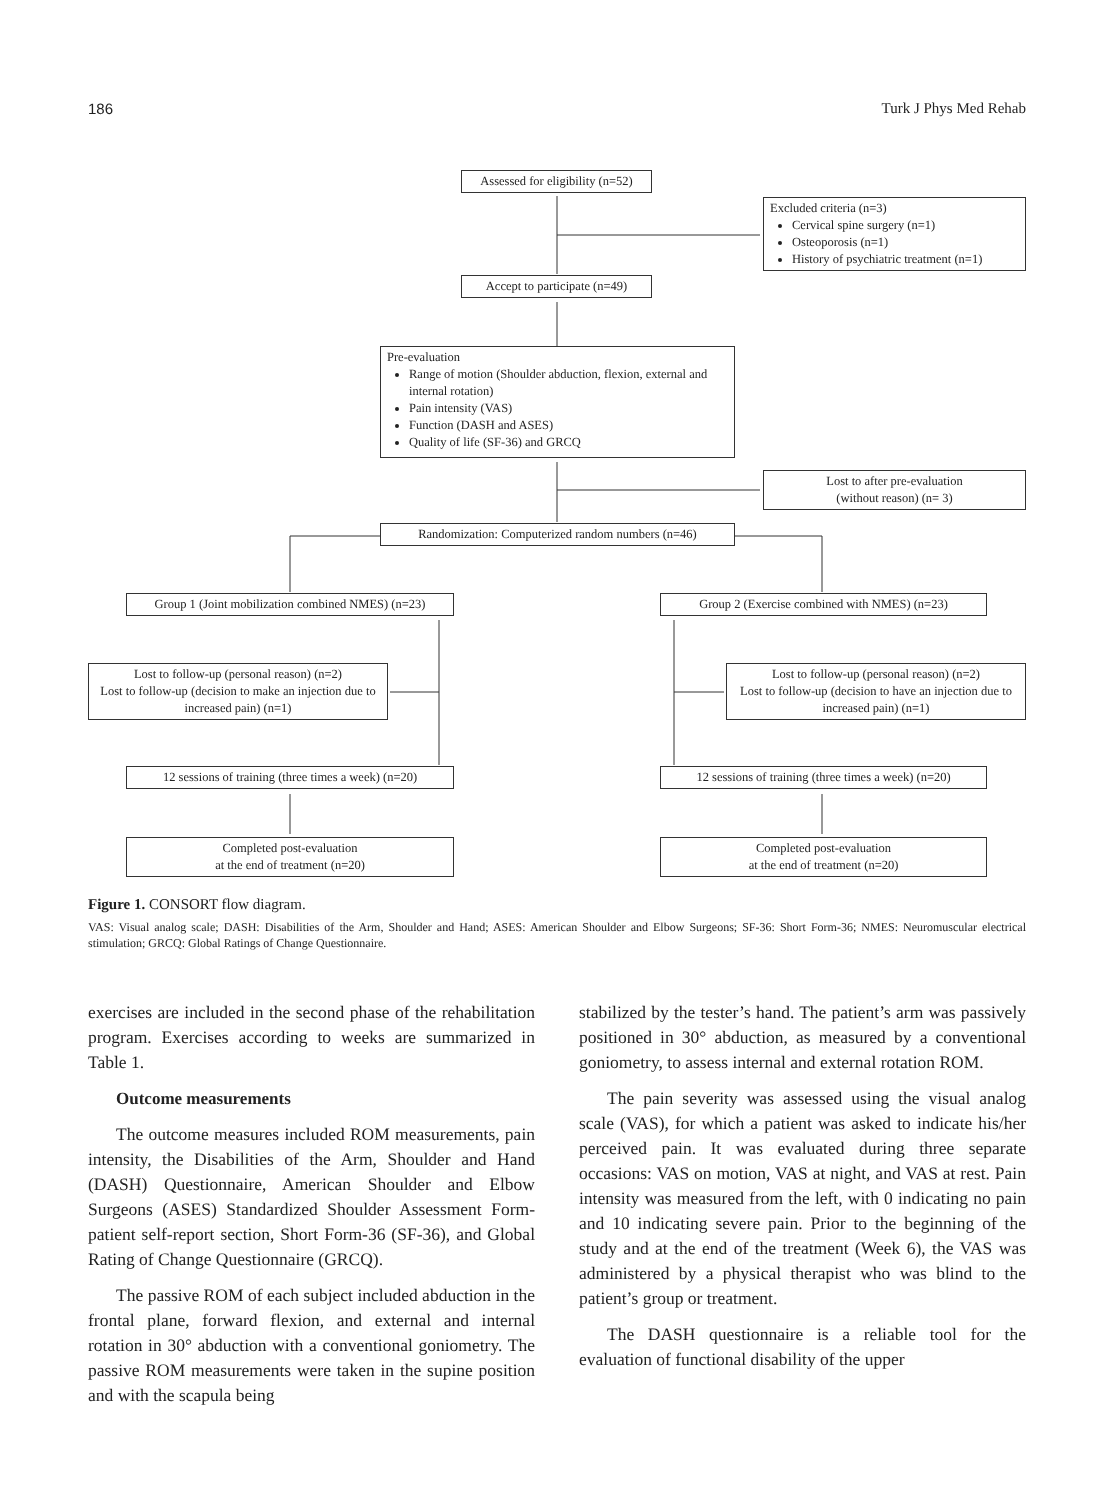186 Turk J Phys Med Rehab
Assessed for eligibility (n=52)
Excluded criteria (n=3)
Cervical spine surgery (n=1)
Osteoporosis (n=1)
History of psychiatric treatment (n=1)
Accept to participate (n=49)
Pre-evaluation
Range of motion (Shoulder abduction, flexion, external and internal rotation)
Pain intensity (VAS)
Function (DASH and ASES)
Quality of life (SF-36) and GRCQ
Lost to after pre-evaluation
(without reason) (n= 3)
Randomization: Computerized random numbers (n=46)
Group 1 (Joint mobilization combined NMES) (n=23)
Group 2 (Exercise combined with NMES) (n=23)
Lost to follow-up (personal reason) (n=2)
Lost to follow-up (decision to make an injection due to increased pain) (n=1)
Lost to follow-up (personal reason) (n=2)
Lost to follow-up (decision to have an injection due to increased pain) (n=1)
12 sessions of training (three times a week) (n=20)
12 sessions of training (three times a week) (n=20)
Completed post-evaluation
at the end of treatment (n=20)
Completed post-evaluation
at the end of treatment (n=20)
Figure 1. CONSORT flow diagram.
VAS: Visual analog scale; DASH: Disabilities of the Arm, Shoulder and Hand; ASES: American Shoulder and Elbow Surgeons; SF-36: Short Form-36; NMES: Neuromuscular electrical stimulation; GRCQ: Global Ratings of Change Questionnaire.
exercises are included in the second phase of the rehabilitation program. Exercises according to weeks are summarized in Table 1.
Outcome measurements
The outcome measures included ROM measurements, pain intensity, the Disabilities of the Arm, Shoulder and Hand (DASH) Questionnaire, American Shoulder and Elbow Surgeons (ASES) Standardized Shoulder Assessment Form-patient self-report section, Short Form-36 (SF-36), and Global Rating of Change Questionnaire (GRCQ).
The passive ROM of each subject included abduction in the frontal plane, forward flexion, and external and internal rotation in 30° abduction with a conventional goniometry. The passive ROM measurements were taken in the supine position and with the scapula being
stabilized by the tester’s hand. The patient’s arm was passively positioned in 30° abduction, as measured by a conventional goniometry, to assess internal and external rotation ROM.
The pain severity was assessed using the visual analog scale (VAS), for which a patient was asked to indicate his/her perceived pain. It was evaluated during three separate occasions: VAS on motion, VAS at night, and VAS at rest. Pain intensity was measured from the left, with 0 indicating no pain and 10 indicating severe pain. Prior to the beginning of the study and at the end of the treatment (Week 6), the VAS was administered by a physical therapist who was blind to the patient’s group or treatment.
The DASH questionnaire is a reliable tool for the evaluation of functional disability of the upper